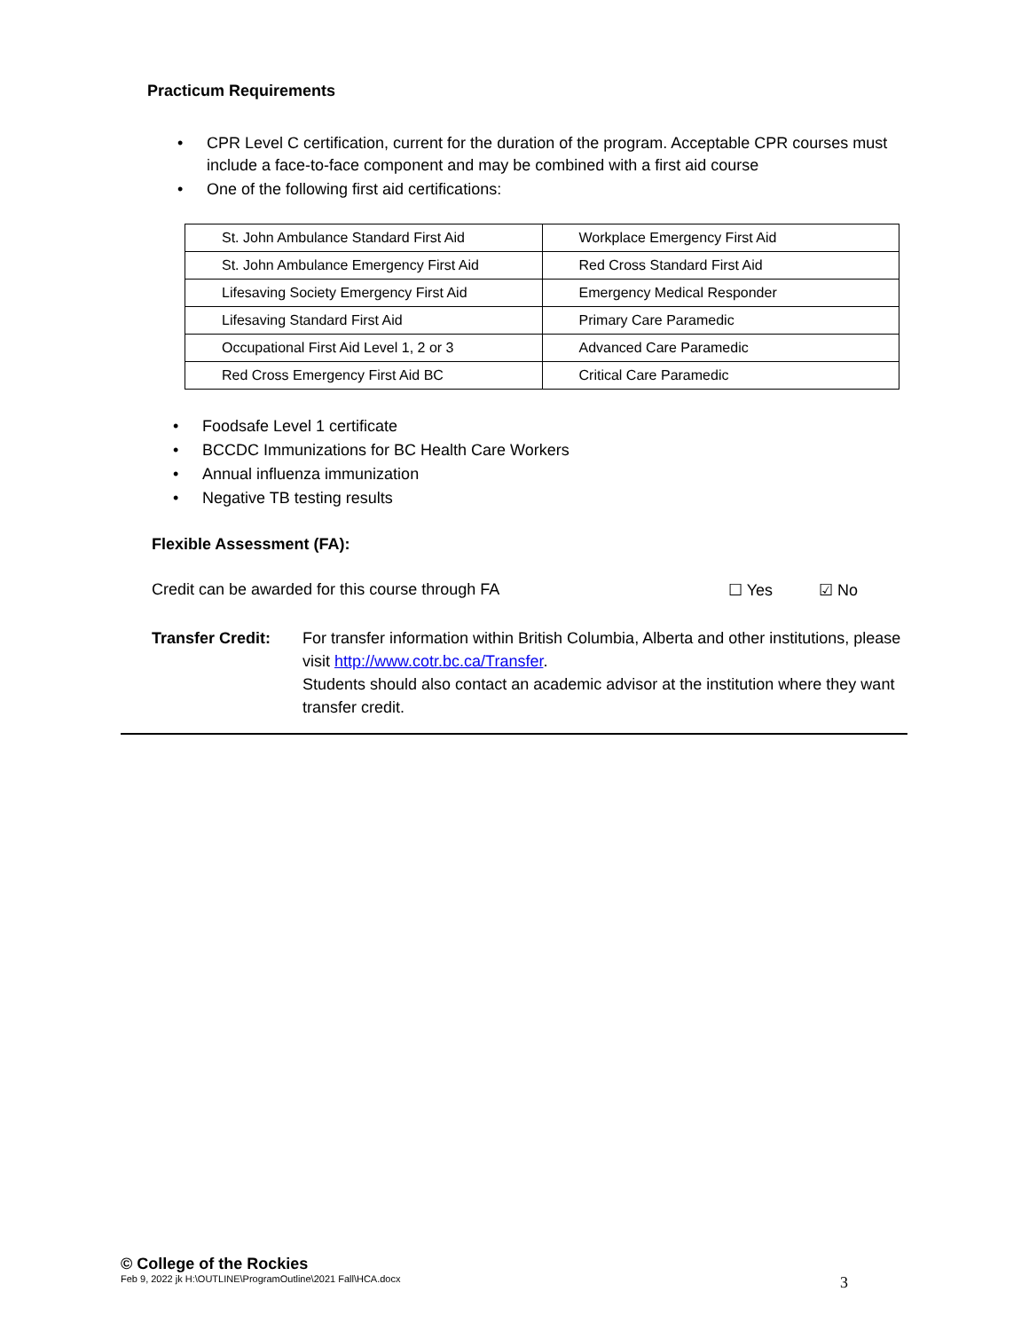Practicum Requirements
CPR Level C certification, current for the duration of the program. Acceptable CPR courses must include a face-to-face component and may be combined with a first aid course
One of the following first aid certifications:
| St. John Ambulance Standard First Aid | Workplace Emergency First Aid |
| St. John Ambulance Emergency First Aid | Red Cross Standard First Aid |
| Lifesaving Society Emergency First Aid | Emergency Medical Responder |
| Lifesaving Standard First Aid | Primary Care Paramedic |
| Occupational First Aid Level 1, 2 or 3 | Advanced Care Paramedic |
| Red Cross Emergency First Aid BC | Critical Care Paramedic |
Foodsafe Level 1 certificate
BCCDC Immunizations for BC Health Care Workers
Annual influenza immunization
Negative TB testing results
Flexible Assessment (FA):
Credit can be awarded for this course through FA ☐ Yes ☑ No
Transfer Credit:
For transfer information within British Columbia, Alberta and other institutions, please visit http://www.cotr.bc.ca/Transfer.
Students should also contact an academic advisor at the institution where they want transfer credit.
© College of the Rockies
Feb 9, 2022 jk H:\OUTLINE\ProgramOutline\2021 Fall\HCA.docx 3